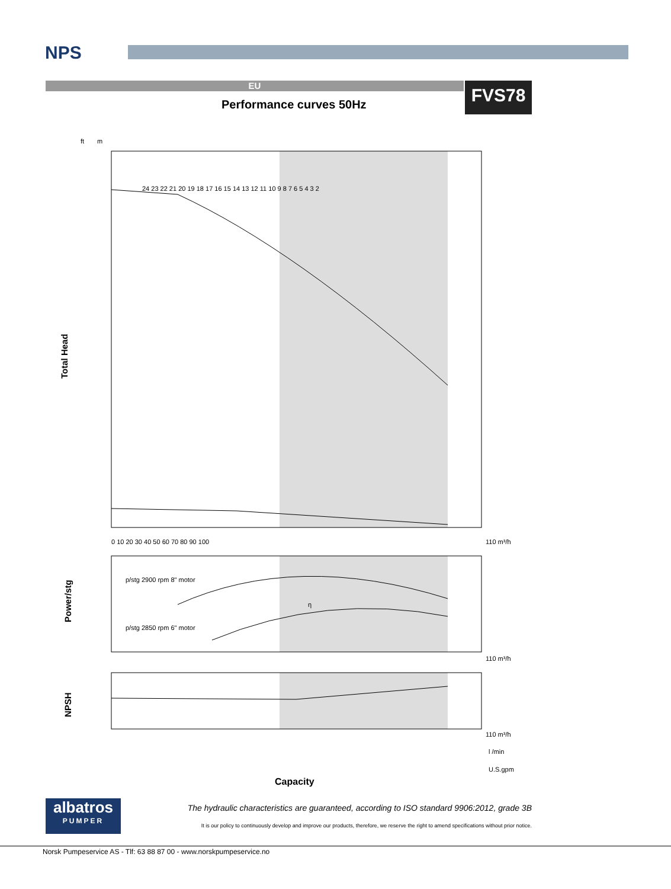NPS
EU
Performance curves 50Hz
FVS78
ft
m
Total Head
Power/stg
NPSH
p/stg 2900 rpm 8" motor
p/stg 2850 rpm 6" motor
η
110 m³/h
110 m³/h
110 m³/h
l /min
U.S.gpm
Capacity
0 10 20 30 40 50 60 70 80 90 100
24 23 22 21 20 19 18 17 16 15 14 13 12 11 10 9 8 7 6 5 4 3 2
albatros
PUMPER
The hydraulic characteristics are guaranteed, according to ISO standard 9906:2012, grade 3B
It is our policy to continuously develop and improve our products, therefore, we reserve the right to amend specifications without prior notice.
Norsk Pumpeservice AS - Tlf: 63 88 87 00 - www.norskpumpeservice.no